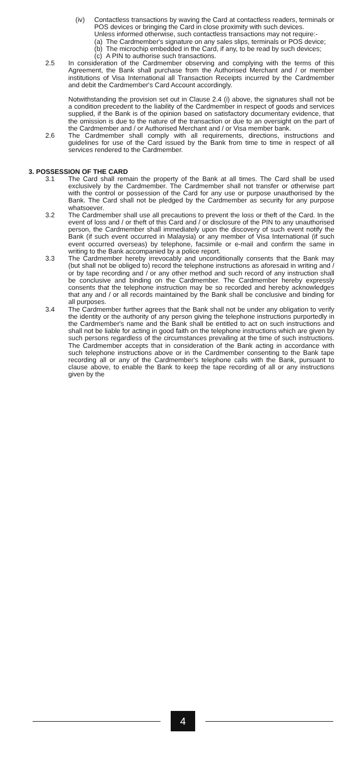(iv) Contactless transactions by waving the Card at contactless readers, terminals or POS devices or bringing the Card in close proximity with such devices.
Unless informed otherwise, such contactless transactions may not require:-
(a)
The Cardmember's signature on any sales slips, terminals or POS device;
(b)
The microchip embedded in the Card, if any, to be read by such devices;
(c)
A PIN to authorise such transactions.
2.5 In consideration of the Cardmember observing and complying with the terms of this Agreement, the Bank shall purchase from the Authorised Merchant and / or member institutions of Visa International all Transaction Receipts incurred by the Cardmember and debit the Cardmember's Card Account accordingly.
Notwithstanding the provision set out in Clause 2.4 (i) above, the signatures shall not be a condition precedent to the liability of the Cardmember in respect of goods and services supplied, if the Bank is of the opinion based on satisfactory documentary evidence, that the omission is due to the nature of the transaction or due to an oversight on the part of the Cardmember and / or Authorised Merchant and / or Visa member bank.
2.6 The Cardmember shall comply with all requirements, directions, instructions and guidelines for use of the Card issued by the Bank from time to time in respect of all services rendered to the Cardmember.
3. POSSESSION OF THE CARD
3.1 The Card shall remain the property of the Bank at all times. The Card shall be used exclusively by the Cardmember. The Cardmember shall not transfer or otherwise part with the control or possession of the Card for any use or purpose unauthorised by the Bank. The Card shall not be pledged by the Cardmember as security for any purpose whatsoever.
3.2 The Cardmember shall use all precautions to prevent the loss or theft of the Card. In the event of loss and / or theft of this Card and / or disclosure of the PIN to any unauthorised person, the Cardmember shall immediately upon the discovery of such event notify the Bank (if such event occurred in Malaysia) or any member of Visa International (if such event occurred overseas) by telephone, facsimile or e-mail and confirm the same in writing to the Bank accompanied by a police report.
3.3 The Cardmember hereby irrevocably and unconditionally consents that the Bank may (but shall not be obliged to) record the telephone instructions as aforesaid in writing and / or by tape recording and / or any other method and such record of any instruction shall be conclusive and binding on the Cardmember. The Cardmember hereby expressly consents that the telephone instruction may be so recorded and hereby acknowledges that any and / or all records maintained by the Bank shall be conclusive and binding for all purposes.
3.4 The Cardmember further agrees that the Bank shall not be under any obligation to verify the identity or the authority of any person giving the telephone instructions purportedly in the Cardmember's name and the Bank shall be entitled to act on such instructions and shall not be liable for acting in good faith on the telephone instructions which are given by such persons regardless of the circumstances prevailing at the time of such instructions. The Cardmember accepts that in consideration of the Bank acting in accordance with such telephone instructions above or in the Cardmember consenting to the Bank tape recording all or any of the Cardmember's telephone calls with the Bank, pursuant to clause above, to enable the Bank to keep the tape recording of all or any instructions given by the
4